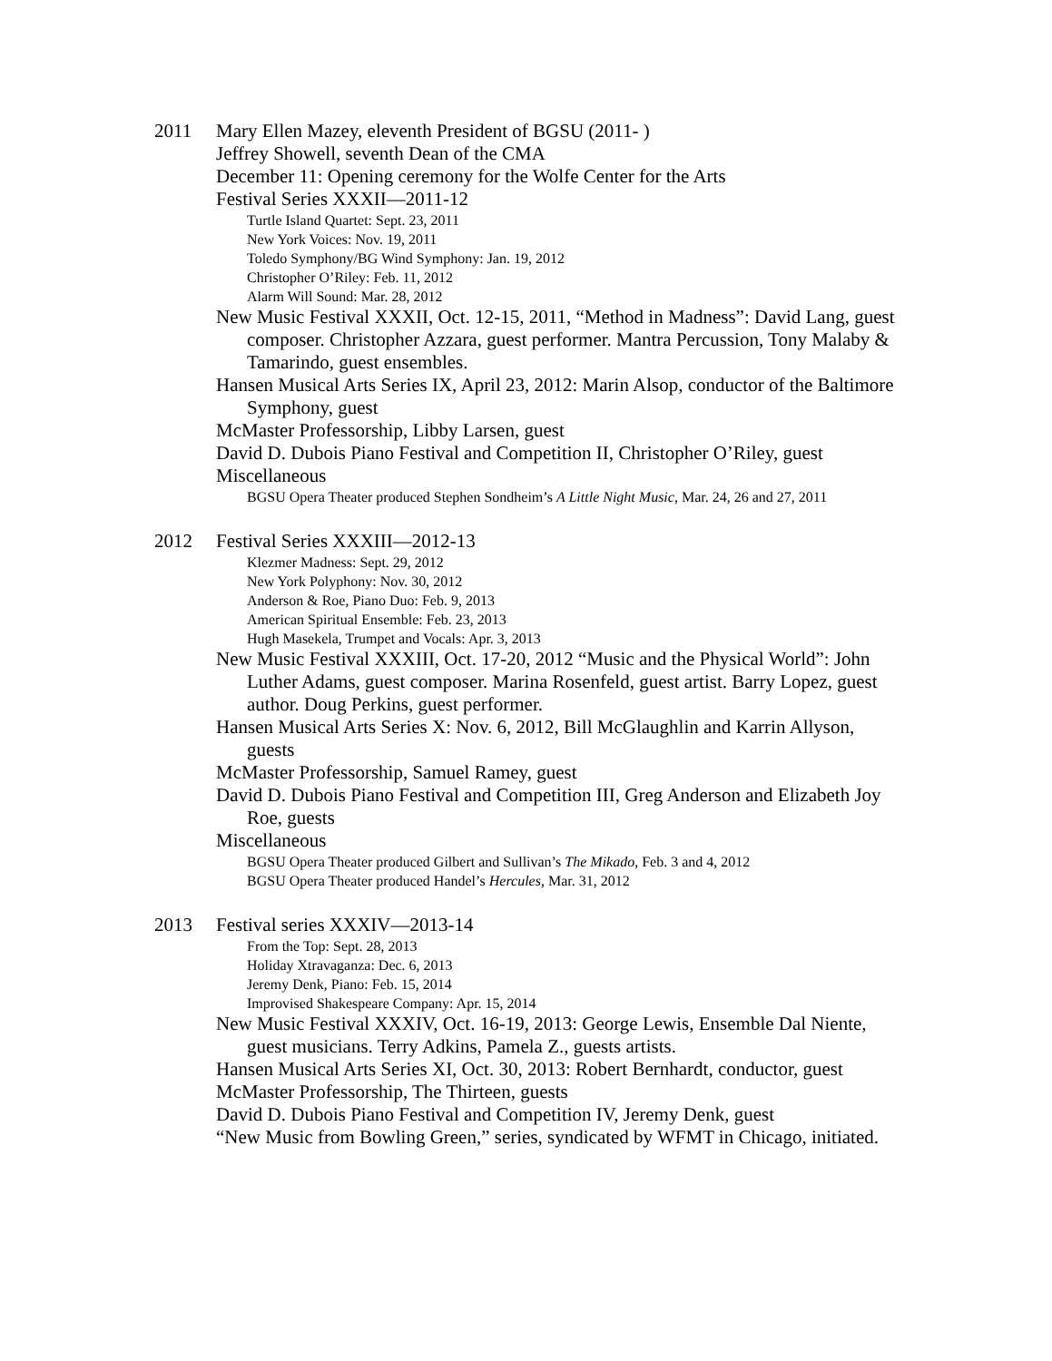2011 Mary Ellen Mazey, eleventh President of BGSU (2011- )
Jeffrey Showell, seventh Dean of the CMA
December 11: Opening ceremony for the Wolfe Center for the Arts
Festival Series XXXII—2011-12
Turtle Island Quartet: Sept. 23, 2011
New York Voices: Nov. 19, 2011
Toledo Symphony/BG Wind Symphony: Jan. 19, 2012
Christopher O’Riley: Feb. 11, 2012
Alarm Will Sound: Mar. 28, 2012
New Music Festival XXXII, Oct. 12-15, 2011, “Method in Madness”: David Lang, guest composer. Christopher Azzara, guest performer. Mantra Percussion, Tony Malaby & Tamarindo, guest ensembles.
Hansen Musical Arts Series IX, April 23, 2012: Marin Alsop, conductor of the Baltimore Symphony, guest
McMaster Professorship, Libby Larsen, guest
David D. Dubois Piano Festival and Competition II, Christopher O’Riley, guest
Miscellaneous
BGSU Opera Theater produced Stephen Sondheim’s A Little Night Music, Mar. 24, 26 and 27, 2011
2012 Festival Series XXXIII—2012-13
Klezmer Madness: Sept. 29, 2012
New York Polyphony: Nov. 30, 2012
Anderson & Roe, Piano Duo: Feb. 9, 2013
American Spiritual Ensemble: Feb. 23, 2013
Hugh Masekela, Trumpet and Vocals: Apr. 3, 2013
New Music Festival XXXIII, Oct. 17-20, 2012 “Music and the Physical World”: John Luther Adams, guest composer. Marina Rosenfeld, guest artist. Barry Lopez, guest author. Doug Perkins, guest performer.
Hansen Musical Arts Series X: Nov. 6, 2012, Bill McGlaughlin and Karrin Allyson, guests
McMaster Professorship, Samuel Ramey, guest
David D. Dubois Piano Festival and Competition III, Greg Anderson and Elizabeth Joy Roe, guests
Miscellaneous
BGSU Opera Theater produced Gilbert and Sullivan’s The Mikado, Feb. 3 and 4, 2012
BGSU Opera Theater produced Handel’s Hercules, Mar. 31, 2012
2013 Festival series XXXIV—2013-14
From the Top: Sept. 28, 2013
Holiday Xtravaganza: Dec. 6, 2013
Jeremy Denk, Piano: Feb. 15, 2014
Improvised Shakespeare Company: Apr. 15, 2014
New Music Festival XXXIV, Oct. 16-19, 2013: George Lewis, Ensemble Dal Niente, guest musicians. Terry Adkins, Pamela Z., guests artists.
Hansen Musical Arts Series XI, Oct. 30, 2013: Robert Bernhardt, conductor, guest
McMaster Professorship, The Thirteen, guests
David D. Dubois Piano Festival and Competition IV, Jeremy Denk, guest
“New Music from Bowling Green,” series, syndicated by WFMT in Chicago, initiated.